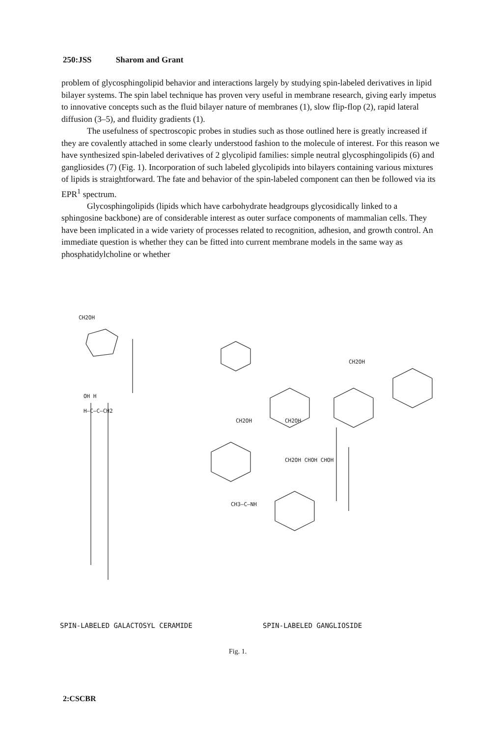250:JSS Sharom and Grant
problem of glycosphingolipid behavior and interactions largely by studying spin-labeled derivatives in lipid bilayer systems. The spin label technique has proven very useful in membrane research, giving early impetus to innovative concepts such as the fluid bilayer nature of membranes (1), slow flip-flop (2), rapid lateral diffusion (3–5), and fluidity gradients (1).
The usefulness of spectroscopic probes in studies such as those outlined here is greatly increased if they are covalently attached in some clearly understood fashion to the molecule of interest. For this reason we have synthesized spin-labeled derivatives of 2 glycolipid families: simple neutral glycosphingolipids (6) and gangliosides (7) (Fig. 1). Incorporation of such labeled glycolipids into bilayers containing various mixtures of lipids is straightforward. The fate and behavior of the spin-labeled component can then be followed via its EPR<sup>1</sup> spectrum.
Glycosphingolipids (lipids which have carbohydrate headgroups glycosidically linked to a sphingosine backbone) are of considerable interest as outer surface components of mammalian cells. They have been implicated in a wide variety of processes related to recognition, adhesion, and growth control. An immediate question is whether they can be fitted into current membrane models in the same way as phosphatidylcholine or whether
CH2OH
OH H
H—C—C—CH2
CH2OH
CH2OH
CH2OH
CH3—C—NH
CH2OH CHOH CHOH
SPIN-LABELED GALACTOSYL CERAMIDE
SPIN-LABELED GANGLIOSIDE
Fig. 1.
2:CSCBR